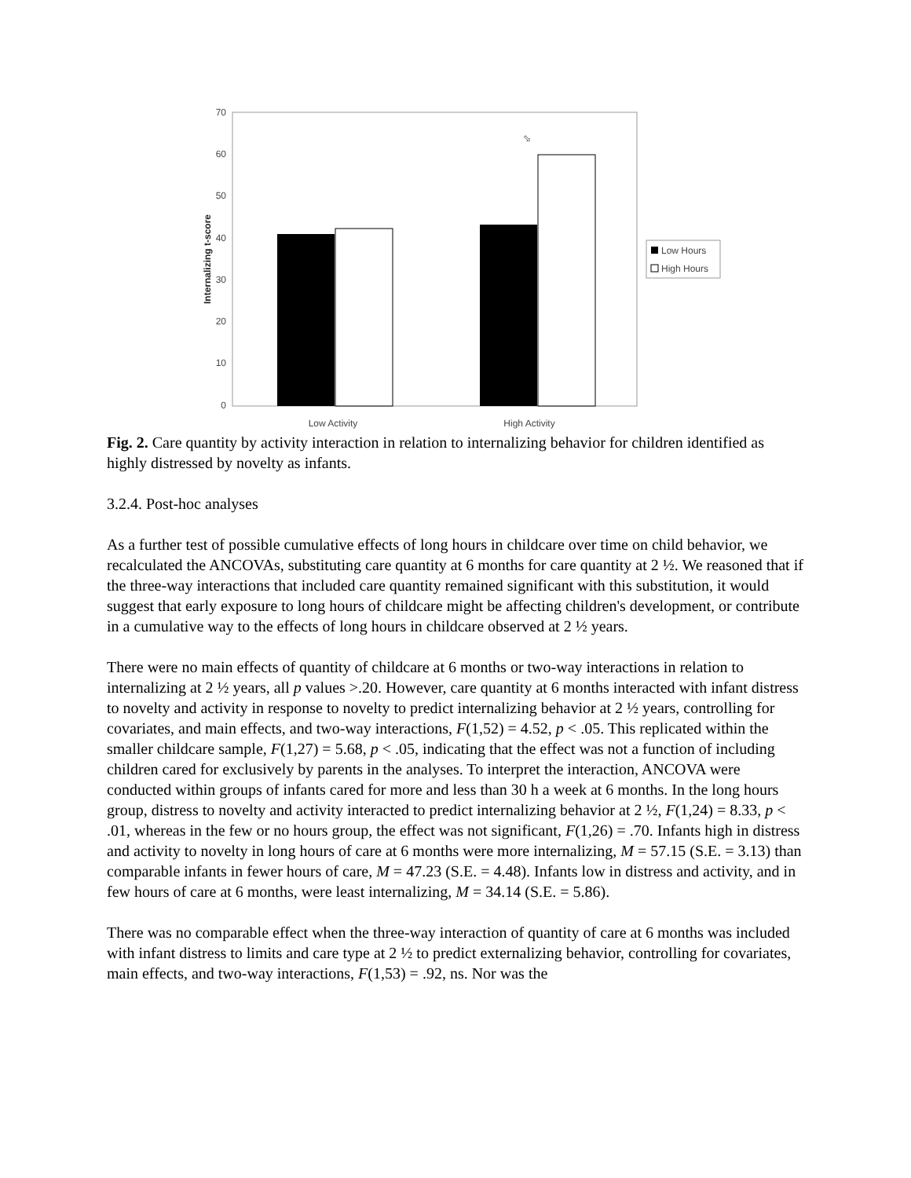70
60
50
40
30
20
10
0
Internalizing t-score
⬂
Low Activity
High Activity
Low Hours
High Hours
Fig. 2. Care quantity by activity interaction in relation to internalizing behavior for children identified as highly distressed by novelty as infants.
3.2.4. Post-hoc analyses
As a further test of possible cumulative effects of long hours in childcare over time on child behavior, we recalculated the ANCOVAs, substituting care quantity at 6 months for care quantity at 2 ½. We reasoned that if the three-way interactions that included care quantity remained significant with this substitution, it would suggest that early exposure to long hours of childcare might be affecting children's development, or contribute in a cumulative way to the effects of long hours in childcare observed at 2 ½ years.
There were no main effects of quantity of childcare at 6 months or two-way interactions in relation to internalizing at 2 ½ years, all p values >.20. However, care quantity at 6 months interacted with infant distress to novelty and activity in response to novelty to predict internalizing behavior at 2 ½ years, controlling for covariates, and main effects, and two-way interactions, F(1,52) = 4.52, p < .05. This replicated within the smaller childcare sample, F(1,27) = 5.68, p < .05, indicating that the effect was not a function of including children cared for exclusively by parents in the analyses. To interpret the interaction, ANCOVA were conducted within groups of infants cared for more and less than 30 h a week at 6 months. In the long hours group, distress to novelty and activity interacted to predict internalizing behavior at 2 ½, F(1,24) = 8.33, p < .01, whereas in the few or no hours group, the effect was not significant, F(1,26) = .70. Infants high in distress and activity to novelty in long hours of care at 6 months were more internalizing, M = 57.15 (S.E. = 3.13) than comparable infants in fewer hours of care, M = 47.23 (S.E. = 4.48). Infants low in distress and activity, and in few hours of care at 6 months, were least internalizing, M = 34.14 (S.E. = 5.86).
There was no comparable effect when the three-way interaction of quantity of care at 6 months was included with infant distress to limits and care type at 2 ½ to predict externalizing behavior, controlling for covariates, main effects, and two-way interactions, F(1,53) = .92, ns. Nor was the